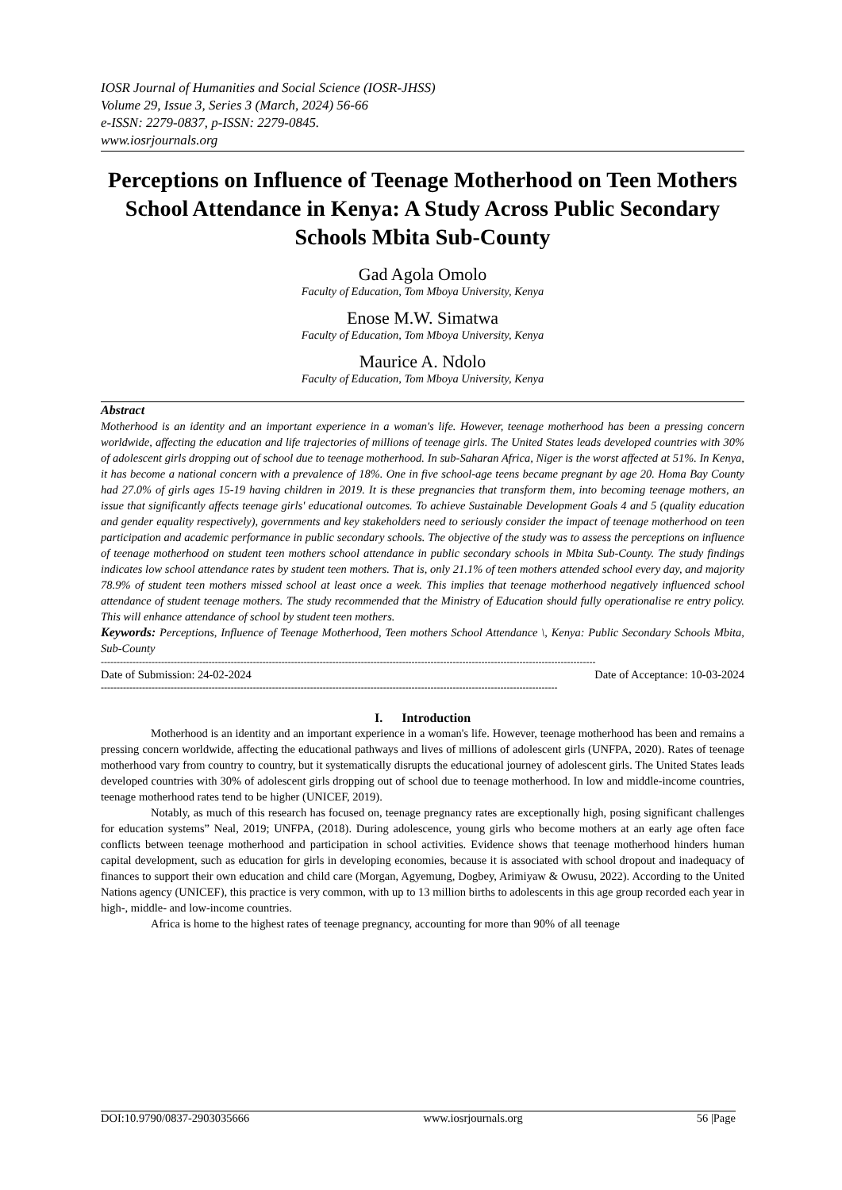IOSR Journal of Humanities and Social Science (IOSR-JHSS)
Volume 29, Issue 3, Series 3 (March, 2024) 56-66
e-ISSN: 2279-0837, p-ISSN: 2279-0845.
www.iosrjournals.org
Perceptions on Influence of Teenage Motherhood on Teen Mothers School Attendance in Kenya: A Study Across Public Secondary Schools Mbita Sub-County
Gad Agola Omolo
Faculty of Education, Tom Mboya University, Kenya
Enose M.W. Simatwa
Faculty of Education, Tom Mboya University, Kenya
Maurice A. Ndolo
Faculty of Education, Tom Mboya University, Kenya
Abstract
Motherhood is an identity and an important experience in a woman's life. However, teenage motherhood has been a pressing concern worldwide, affecting the education and life trajectories of millions of teenage girls. The United States leads developed countries with 30% of adolescent girls dropping out of school due to teenage motherhood. In sub-Saharan Africa, Niger is the worst affected at 51%. In Kenya, it has become a national concern with a prevalence of 18%. One in five school-age teens became pregnant by age 20. Homa Bay County had 27.0% of girls ages 15-19 having children in 2019. It is these pregnancies that transform them, into becoming teenage mothers, an issue that significantly affects teenage girls' educational outcomes. To achieve Sustainable Development Goals 4 and 5 (quality education and gender equality respectively), governments and key stakeholders need to seriously consider the impact of teenage motherhood on teen participation and academic performance in public secondary schools. The objective of the study was to assess the perceptions on influence of teenage motherhood on student teen mothers school attendance in public secondary schools in Mbita Sub-County. The study findings indicates low school attendance rates by student teen mothers. That is, only 21.1% of teen mothers attended school every day, and majority 78.9% of student teen mothers missed school at least once a week. This implies that teenage motherhood negatively influenced school attendance of student teenage mothers. The study recommended that the Ministry of Education should fully operationalise re entry policy. This will enhance attendance of school by student teen mothers.
Keywords: Perceptions, Influence of Teenage Motherhood, Teen mothers School Attendance \, Kenya: Public Secondary Schools Mbita, Sub-County
------------------------------------------------------------------------------------------------------------------------------------------------------------
Date of Submission: 24-02-2024 Date of Acceptance: 10-03-2024
------------------------------------------------------------------------------------------------------------------------------------------------
I. Introduction
Motherhood is an identity and an important experience in a woman's life. However, teenage motherhood has been and remains a pressing concern worldwide, affecting the educational pathways and lives of millions of adolescent girls (UNFPA, 2020). Rates of teenage motherhood vary from country to country, but it systematically disrupts the educational journey of adolescent girls. The United States leads developed countries with 30% of adolescent girls dropping out of school due to teenage motherhood. In low and middle-income countries, teenage motherhood rates tend to be higher (UNICEF, 2019).
Notably, as much of this research has focused on, teenage pregnancy rates are exceptionally high, posing significant challenges for education systems” Neal, 2019; UNFPA, (2018). During adolescence, young girls who become mothers at an early age often face conflicts between teenage motherhood and participation in school activities. Evidence shows that teenage motherhood hinders human capital development, such as education for girls in developing economies, because it is associated with school dropout and inadequacy of finances to support their own education and child care (Morgan, Agyemung, Dogbey, Arimiyaw & Owusu, 2022). According to the United Nations agency (UNICEF), this practice is very common, with up to 13 million births to adolescents in this age group recorded each year in high-, middle- and low-income countries.
Africa is home to the highest rates of teenage pregnancy, accounting for more than 90% of all teenage
DOI:10.9790/0837-2903035666 www.iosrjournals.org 56 |Page